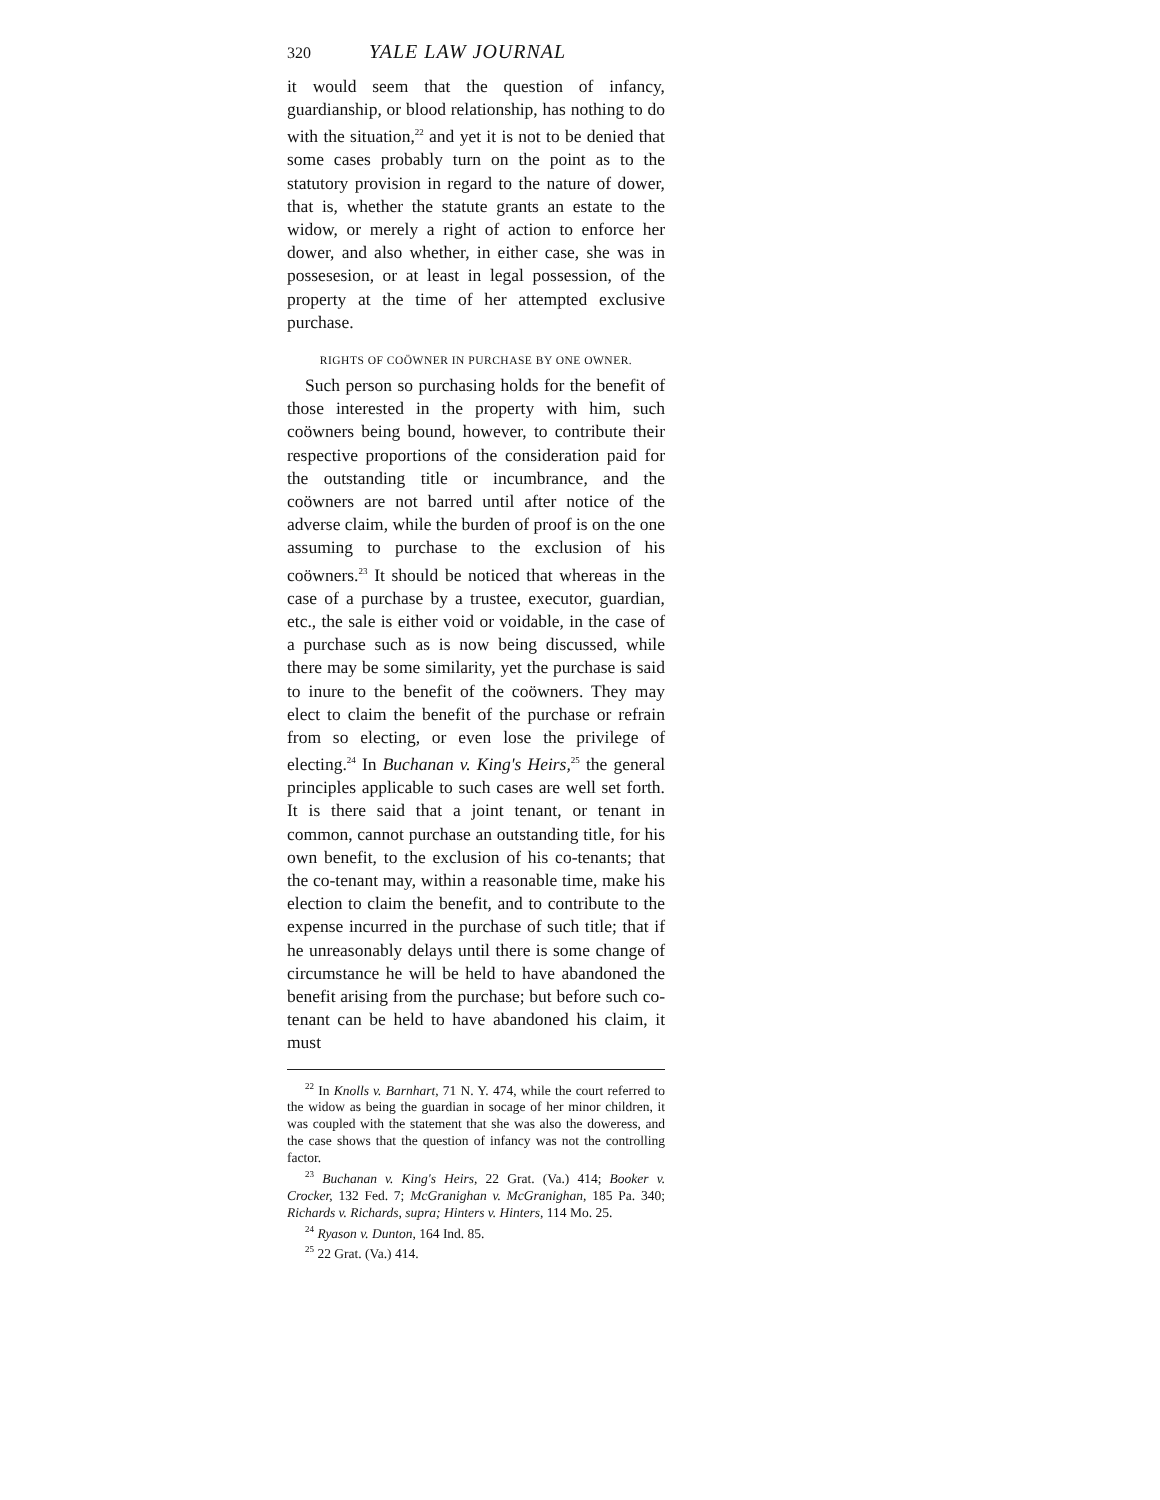320 YALE LAW JOURNAL
it would seem that the question of infancy, guardianship, or blood relationship, has nothing to do with the situation,<sup>22</sup> and yet it is not to be denied that some cases probably turn on the point as to the statutory provision in regard to the nature of dower, that is, whether the statute grants an estate to the widow, or merely a right of action to enforce her dower, and also whether, in either case, she was in possesesion, or at least in legal possession, of the property at the time of her attempted exclusive purchase.
RIGHTS OF COÖWNER IN PURCHASE BY ONE OWNER.
Such person so purchasing holds for the benefit of those interested in the property with him, such coöwners being bound, however, to contribute their respective proportions of the consideration paid for the outstanding title or incumbrance, and the coöwners are not barred until after notice of the adverse claim, while the burden of proof is on the one assuming to purchase to the exclusion of his coöwners.<sup>23</sup> It should be noticed that whereas in the case of a purchase by a trustee, executor, guardian, etc., the sale is either void or voidable, in the case of a purchase such as is now being discussed, while there may be some similarity, yet the purchase is said to inure to the benefit of the coöwners. They may elect to claim the benefit of the purchase or refrain from so electing, or even lose the privilege of electing.<sup>24</sup> In Buchanan v. King's Heirs,<sup>25</sup> the general principles applicable to such cases are well set forth. It is there said that a joint tenant, or tenant in common, cannot purchase an outstanding title, for his own benefit, to the exclusion of his co-tenants; that the co-tenant may, within a reasonable time, make his election to claim the benefit, and to contribute to the expense incurred in the purchase of such title; that if he unreasonably delays until there is some change of circumstance he will be held to have abandoned the benefit arising from the purchase; but before such co-tenant can be held to have abandoned his claim, it must
<sup>22</sup> In Knolls v. Barnhart, 71 N. Y. 474, while the court referred to the widow as being the guardian in socage of her minor children, it was coupled with the statement that she was also the doweress, and the case shows that the question of infancy was not the controlling factor.
<sup>23</sup> Buchanan v. King's Heirs, 22 Grat. (Va.) 414; Booker v. Crocker, 132 Fed. 7; McGranighan v. McGranighan, 185 Pa. 340; Richards v. Richards, supra; Hinters v. Hinters, 114 Mo. 25.
<sup>24</sup> Ryason v. Dunton, 164 Ind. 85.
<sup>25</sup> 22 Grat. (Va.) 414.